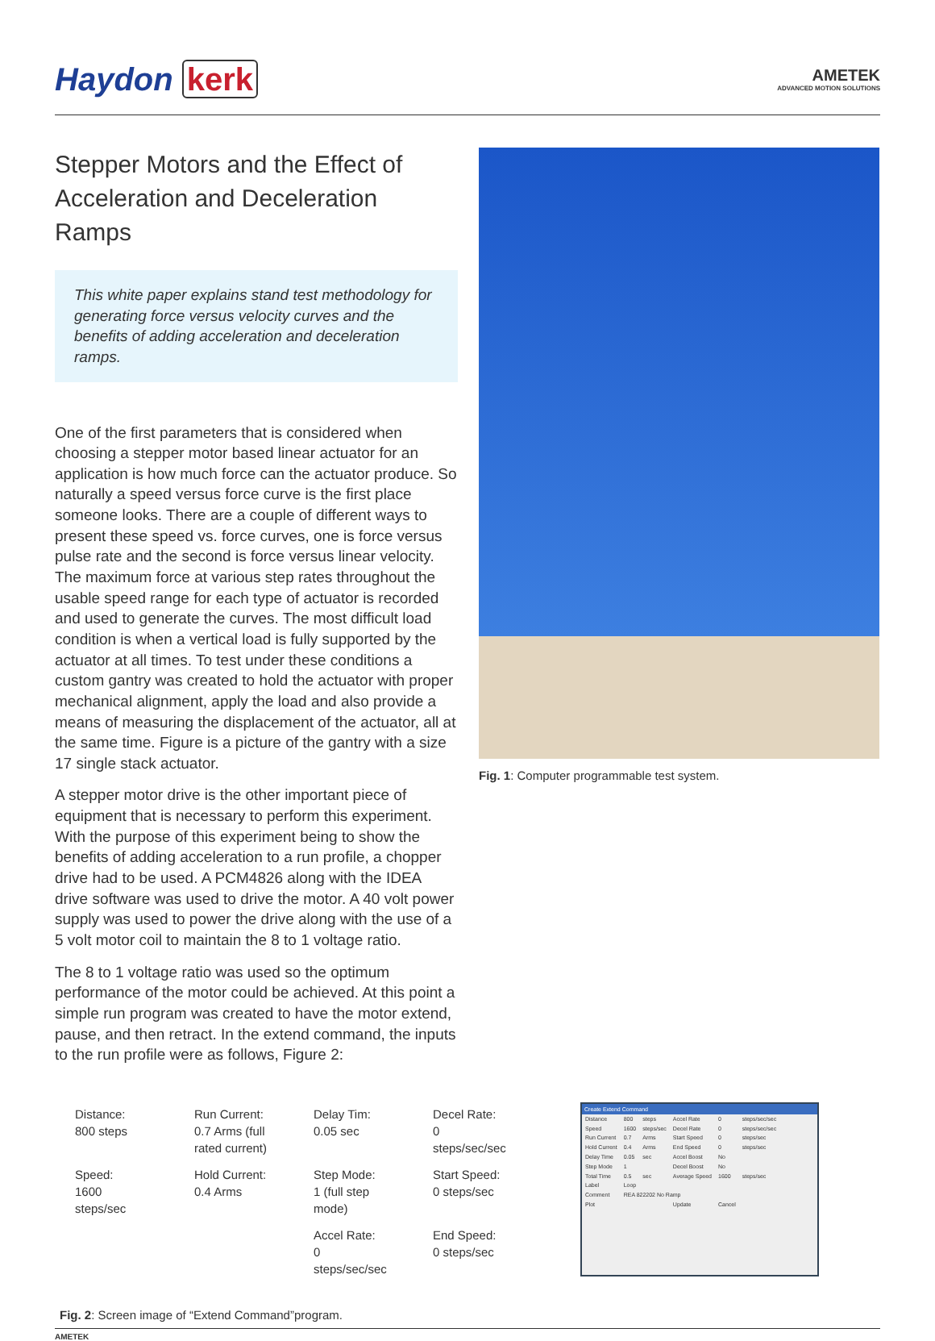Haydon kerk
AMETEK
ADVANCED MOTION SOLUTIONS
Stepper Motors and the Effect of Acceleration and Deceleration Ramps
This white paper explains stand test methodology for generating force versus velocity curves and the benefits of adding acceleration and deceleration ramps.
One of the first parameters that is considered when choosing a stepper motor based linear actuator for an application is how much force can the actuator produce. So naturally a speed versus force curve is the first place someone looks. There are a couple of different ways to present these speed vs. force curves, one is force versus pulse rate and the second is force versus linear velocity. The maximum force at various step rates throughout the usable speed range for each type of actuator is recorded and used to generate the curves. The most difficult load condition is when a vertical load is fully supported by the actuator at all times. To test under these conditions a custom gantry was created to hold the actuator with proper mechanical alignment, apply the load and also provide a means of measuring the displacement of the actuator, all at the same time. Figure is a picture of the gantry with a size 17 single stack actuator.
A stepper motor drive is the other important piece of equipment that is necessary to perform this experiment. With the purpose of this experiment being to show the benefits of adding acceleration to a run profile, a chopper drive had to be used. A PCM4826 along with the IDEA drive software was used to drive the motor. A 40 volt power supply was used to power the drive along with the use of a 5 volt motor coil to maintain the 8 to 1 voltage ratio.
The 8 to 1 voltage ratio was used so the optimum performance of the motor could be achieved. At this point a simple run program was created to have the motor extend, pause, and then retract. In the extend command, the inputs to the run profile were as follows, Figure 2:
Fig. 1: Computer programmable test system.
| Distance: 800 steps | Run Current: 0.7 Arms (full rated current) | Delay Tim: 0.05 sec | Decel Rate: 0 steps/sec/sec |
| Speed: 1600 steps/sec | Hold Current: 0.4 Arms | Step Mode: 1 (full step mode) | Start Speed: 0 steps/sec |
| | | Accel Rate: 0 steps/sec/sec | End Speed: 0 steps/sec |
Fig. 2: Screen image of “Extend Command”program.
Create Extend Command
| Distance | 800 | steps | Accel Rate | 0 | steps/sec/sec |
| Speed | 1600 | steps/sec | Decel Rate | 0 | steps/sec/sec |
| Run Current | 0.7 | Arms | Start Speed | 0 | steps/sec |
| Hold Current | 0.4 | Arms | End Speed | 0 | steps/sec |
| Delay Time | 0.05 | sec | Accel Boost | No | |
| Step Mode | 1 | | Decel Boost | No | |
| Total Time | 0.5 | sec | Average Speed | 1600 | steps/sec |
| Label | Loop | | | | |
| Comment | REA 822202 No Ramp | | | | |
| Plot | | | Update | Cancel | |
AMETEK